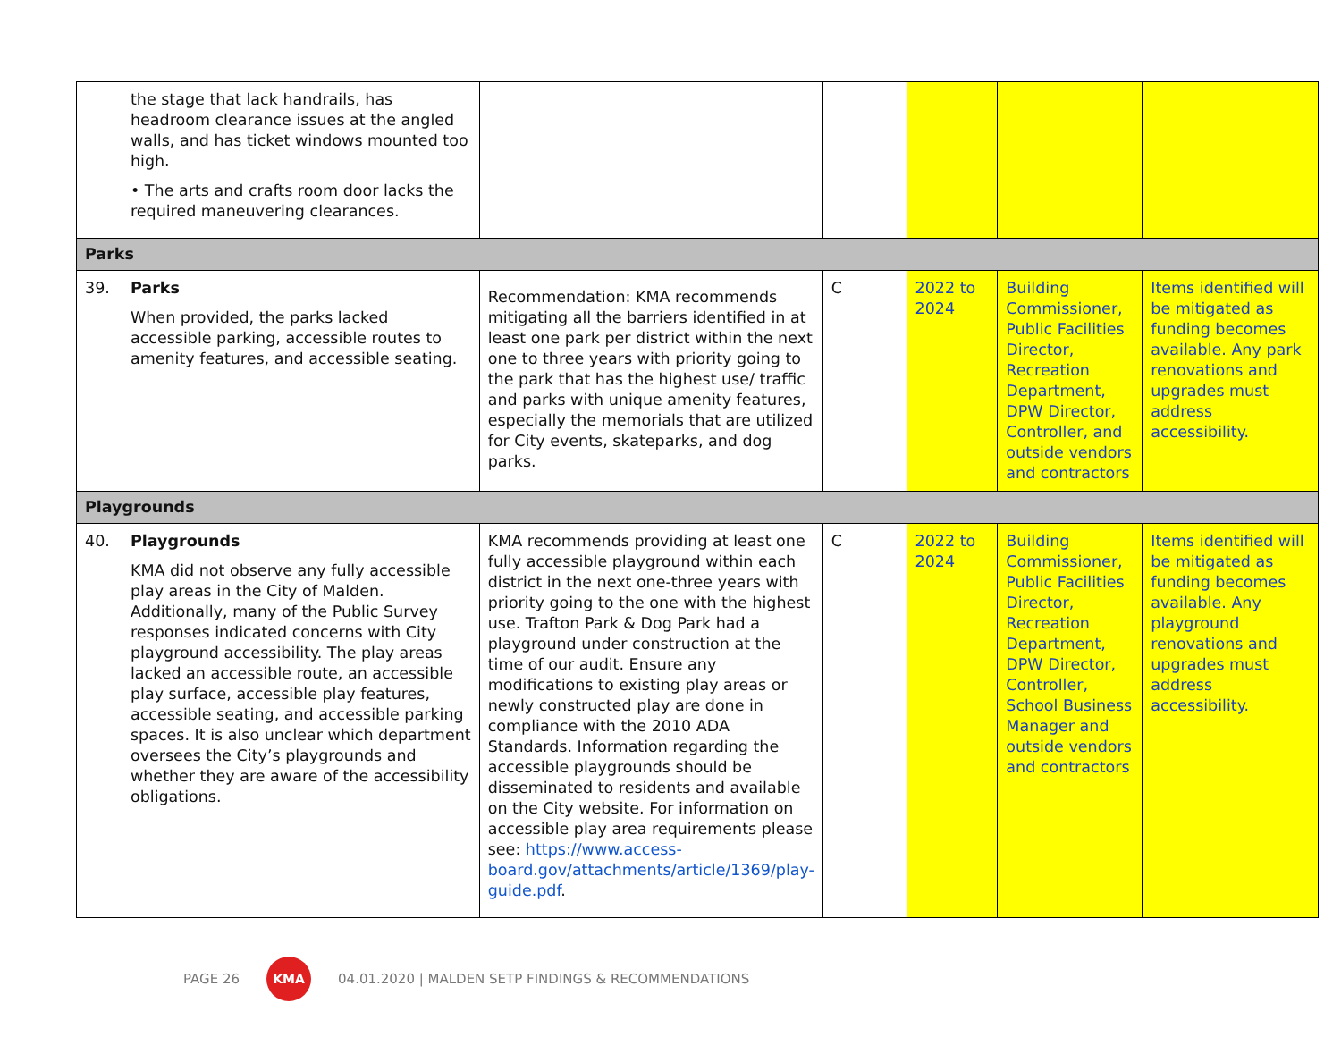| | the stage that lack handrails, has headroom clearance issues at the angled walls, and has ticket windows mounted too high. • The arts and crafts room door lacks the required maneuvering clearances. | | | | | |
| Parks | | | | | | |
| 39. | Parks When provided, the parks lacked accessible parking, accessible routes to amenity features, and accessible seating. | Recommendation: KMA recommends mitigating all the barriers identified in at least one park per district within the next one to three years with priority going to the park that has the highest use/ traffic and parks with unique amenity features, especially the memorials that are utilized for City events, skateparks, and dog parks. | C | 2022 to 2024 | Building Commissioner, Public Facilities Director, Recreation Department, DPW Director, Controller, and outside vendors and contractors | Items identified will be mitigated as funding becomes available. Any park renovations and upgrades must address accessibility. |
| Playgrounds | | | | | | |
| 40. | Playgrounds KMA did not observe any fully accessible play areas in the City of Malden. Additionally, many of the Public Survey responses indicated concerns with City playground accessibility. The play areas lacked an accessible route, an accessible play surface, accessible play features, accessible seating, and accessible parking spaces. It is also unclear which department oversees the City’s playgrounds and whether they are aware of the accessibility obligations. | KMA recommends providing at least one fully accessible playground within each district in the next one-three years with priority going to the one with the highest use. Trafton Park & Dog Park had a playground under construction at the time of our audit. Ensure any modifications to existing play areas or newly constructed play are done in compliance with the 2010 ADA Standards. Information regarding the accessible playgrounds should be disseminated to residents and available on the City website. For information on accessible play area requirements please see: https://www.access-board.gov/attachments/article/1369/play-guide.pdf . | C | 2022 to 2024 | Building Commissioner, Public Facilities Director, Recreation Department, DPW Director, Controller, School Business Manager and outside vendors and contractors | Items identified will be mitigated as funding becomes available. Any playground renovations and upgrades must address accessibility. |
PAGE 26 KMA 04.01.2020 | MALDEN SETP FINDINGS & RECOMMENDATIONS